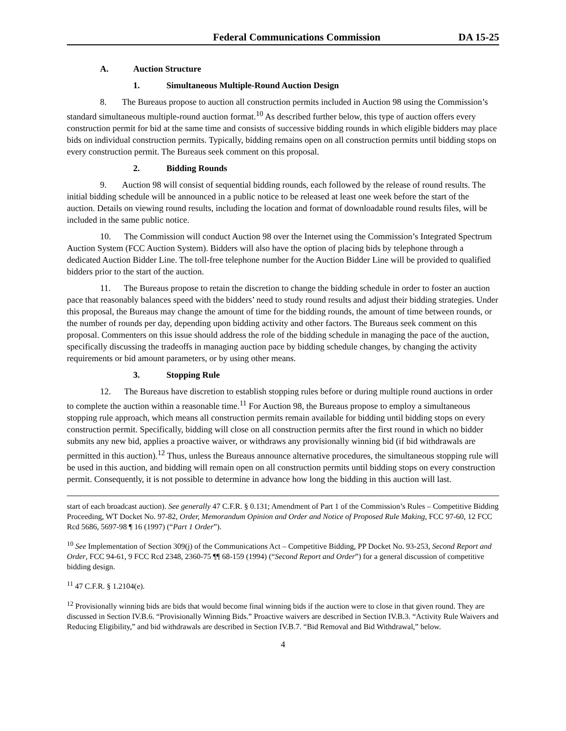Federal Communications Commission DA 15-25
A. Auction Structure
1. Simultaneous Multiple-Round Auction Design
8. The Bureaus propose to auction all construction permits included in Auction 98 using the Commission’s standard simultaneous multiple-round auction format.<sup>10</sup> As described further below, this type of auction offers every construction permit for bid at the same time and consists of successive bidding rounds in which eligible bidders may place bids on individual construction permits. Typically, bidding remains open on all construction permits until bidding stops on every construction permit. The Bureaus seek comment on this proposal.
2. Bidding Rounds
9. Auction 98 will consist of sequential bidding rounds, each followed by the release of round results. The initial bidding schedule will be announced in a public notice to be released at least one week before the start of the auction. Details on viewing round results, including the location and format of downloadable round results files, will be included in the same public notice.
10. The Commission will conduct Auction 98 over the Internet using the Commission’s Integrated Spectrum Auction System (FCC Auction System). Bidders will also have the option of placing bids by telephone through a dedicated Auction Bidder Line. The toll-free telephone number for the Auction Bidder Line will be provided to qualified bidders prior to the start of the auction.
11. The Bureaus propose to retain the discretion to change the bidding schedule in order to foster an auction pace that reasonably balances speed with the bidders’ need to study round results and adjust their bidding strategies. Under this proposal, the Bureaus may change the amount of time for the bidding rounds, the amount of time between rounds, or the number of rounds per day, depending upon bidding activity and other factors. The Bureaus seek comment on this proposal. Commenters on this issue should address the role of the bidding schedule in managing the pace of the auction, specifically discussing the tradeoffs in managing auction pace by bidding schedule changes, by changing the activity requirements or bid amount parameters, or by using other means.
3. Stopping Rule
12. The Bureaus have discretion to establish stopping rules before or during multiple round auctions in order to complete the auction within a reasonable time.<sup>11</sup> For Auction 98, the Bureaus propose to employ a simultaneous stopping rule approach, which means all construction permits remain available for bidding until bidding stops on every construction permit. Specifically, bidding will close on all construction permits after the first round in which no bidder submits any new bid, applies a proactive waiver, or withdraws any provisionally winning bid (if bid withdrawals are permitted in this auction).<sup>12</sup> Thus, unless the Bureaus announce alternative procedures, the simultaneous stopping rule will be used in this auction, and bidding will remain open on all construction permits until bidding stops on every construction permit. Consequently, it is not possible to determine in advance how long the bidding in this auction will last.
start of each broadcast auction). See generally 47 C.F.R. § 0.131; Amendment of Part 1 of the Commission’s Rules – Competitive Bidding Proceeding, WT Docket No. 97-82, Order, Memorandum Opinion and Order and Notice of Proposed Rule Making, FCC 97-60, 12 FCC Rcd 5686, 5697-98 ¶ 16 (1997) (“Part 1 Order”).
<sup>10</sup> See Implementation of Section 309(j) of the Communications Act – Competitive Bidding, PP Docket No. 93-253, Second Report and Order, FCC 94-61, 9 FCC Rcd 2348, 2360-75 ¶¶ 68-159 (1994) (“Second Report and Order”) for a general discussion of competitive bidding design.
<sup>11</sup> 47 C.F.R. § 1.2104(e).
<sup>12</sup> Provisionally winning bids are bids that would become final winning bids if the auction were to close in that given round. They are discussed in Section IV.B.6. “Provisionally Winning Bids.” Proactive waivers are described in Section IV.B.3. “Activity Rule Waivers and Reducing Eligibility,” and bid withdrawals are described in Section IV.B.7. “Bid Removal and Bid Withdrawal,” below.
4